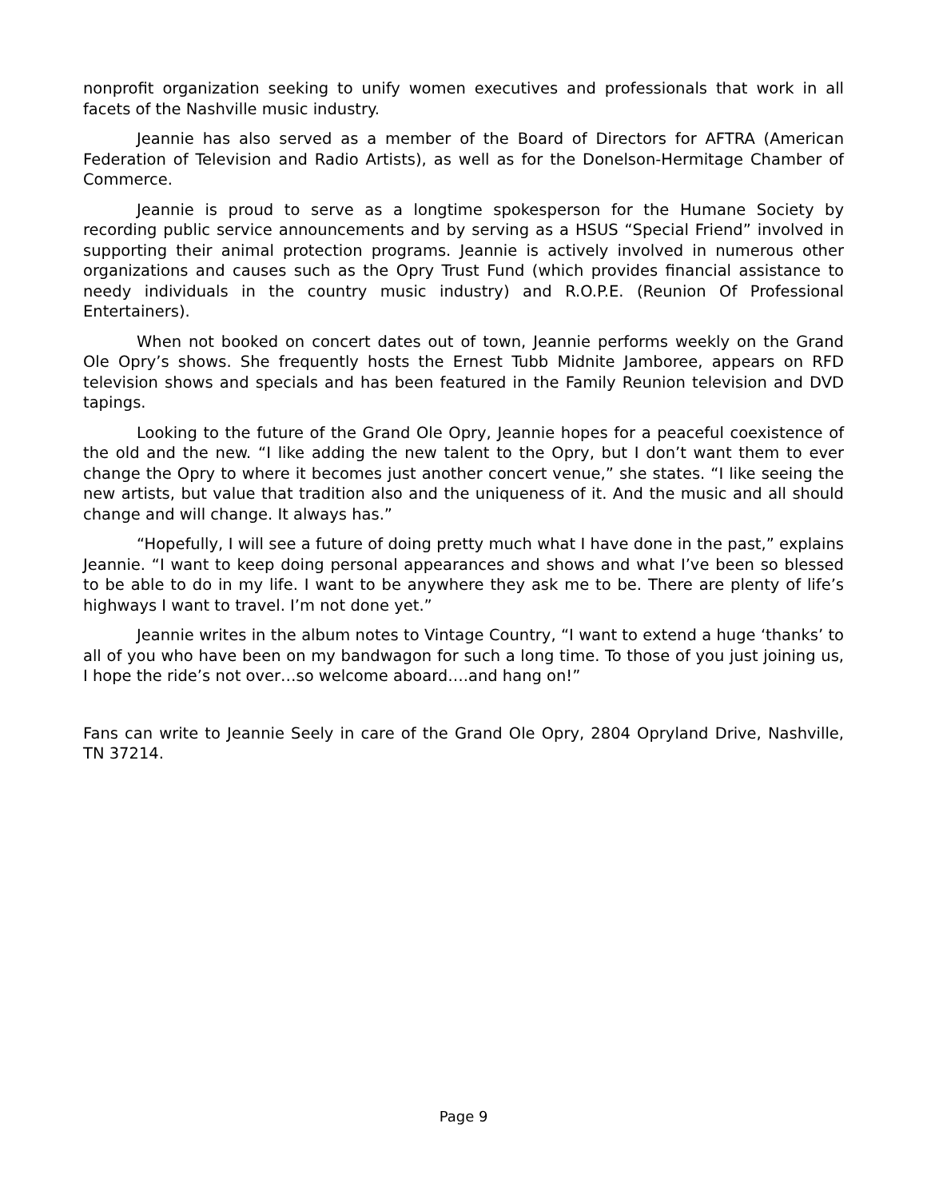nonprofit organization seeking to unify women executives and professionals that work in all facets of the Nashville music industry.
Jeannie has also served as a member of the Board of Directors for AFTRA (American Federation of Television and Radio Artists), as well as for the Donelson-Hermitage Chamber of Commerce.
Jeannie is proud to serve as a longtime spokesperson for the Humane Society by recording public service announcements and by serving as a HSUS “Special Friend” involved in supporting their animal protection programs. Jeannie is actively involved in numerous other organizations and causes such as the Opry Trust Fund (which provides financial assistance to needy individuals in the country music industry) and R.O.P.E. (Reunion Of Professional Entertainers).
When not booked on concert dates out of town, Jeannie performs weekly on the Grand Ole Opry’s shows. She frequently hosts the Ernest Tubb Midnite Jamboree, appears on RFD television shows and specials and has been featured in the Family Reunion television and DVD tapings.
Looking to the future of the Grand Ole Opry, Jeannie hopes for a peaceful coexistence of the old and the new. “I like adding the new talent to the Opry, but I don’t want them to ever change the Opry to where it becomes just another concert venue,” she states. “I like seeing the new artists, but value that tradition also and the uniqueness of it. And the music and all should change and will change. It always has.”
“Hopefully, I will see a future of doing pretty much what I have done in the past,” explains Jeannie. “I want to keep doing personal appearances and shows and what I’ve been so blessed to be able to do in my life. I want to be anywhere they ask me to be. There are plenty of life’s highways I want to travel. I’m not done yet.”
Jeannie writes in the album notes to Vintage Country, “I want to extend a huge ‘thanks’ to all of you who have been on my bandwagon for such a long time. To those of you just joining us, I hope the ride’s not over…so welcome aboard….and hang on!”
Fans can write to Jeannie Seely in care of the Grand Ole Opry, 2804 Opryland Drive, Nashville, TN 37214.
Page 9